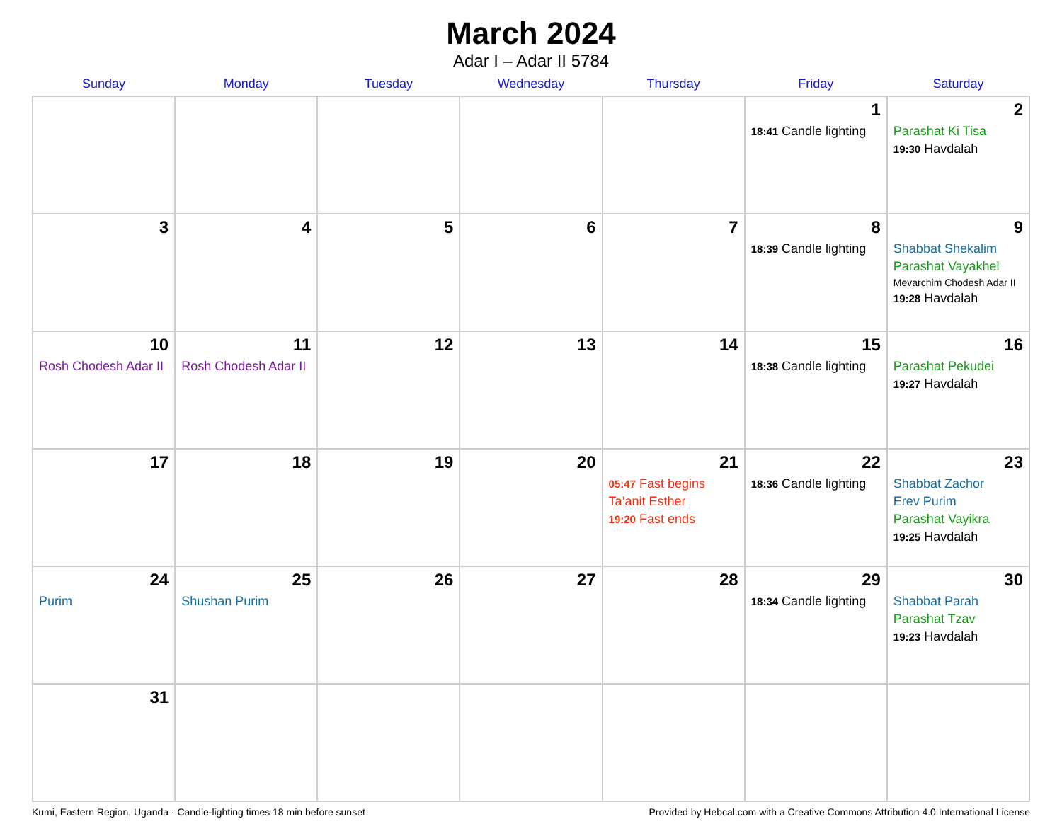March 2024
Adar I – Adar II 5784
| Sunday | Monday | Tuesday | Wednesday | Thursday | Friday | Saturday |
| --- | --- | --- | --- | --- | --- | --- |
| | | | | | 1 18:41 Candle lighting | 2 Parashat Ki Tisa 19:30 Havdalah |
| 3 | 4 | 5 | 6 | 7 | 8 18:39 Candle lighting | 9 Shabbat Shekalim Parashat Vayakhel Mevarchim Chodesh Adar II 19:28 Havdalah |
| 10 Rosh Chodesh Adar II | 11 Rosh Chodesh Adar II | 12 | 13 | 14 | 15 18:38 Candle lighting | 16 Parashat Pekudei 19:27 Havdalah |
| 17 | 18 | 19 | 20 | 21 05:47 Fast begins Ta’anit Esther 19:20 Fast ends | 22 18:36 Candle lighting | 23 Shabbat Zachor Erev Purim Parashat Vayikra 19:25 Havdalah |
| 24 Purim | 25 Shushan Purim | 26 | 27 | 28 | 29 18:34 Candle lighting | 30 Shabbat Parah Parashat Tzav 19:23 Havdalah |
| 31 | | | | | | |
Kumi, Eastern Region, Uganda · Candle-lighting times 18 min before sunset Provided by Hebcal.com with a Creative Commons Attribution 4.0 International License